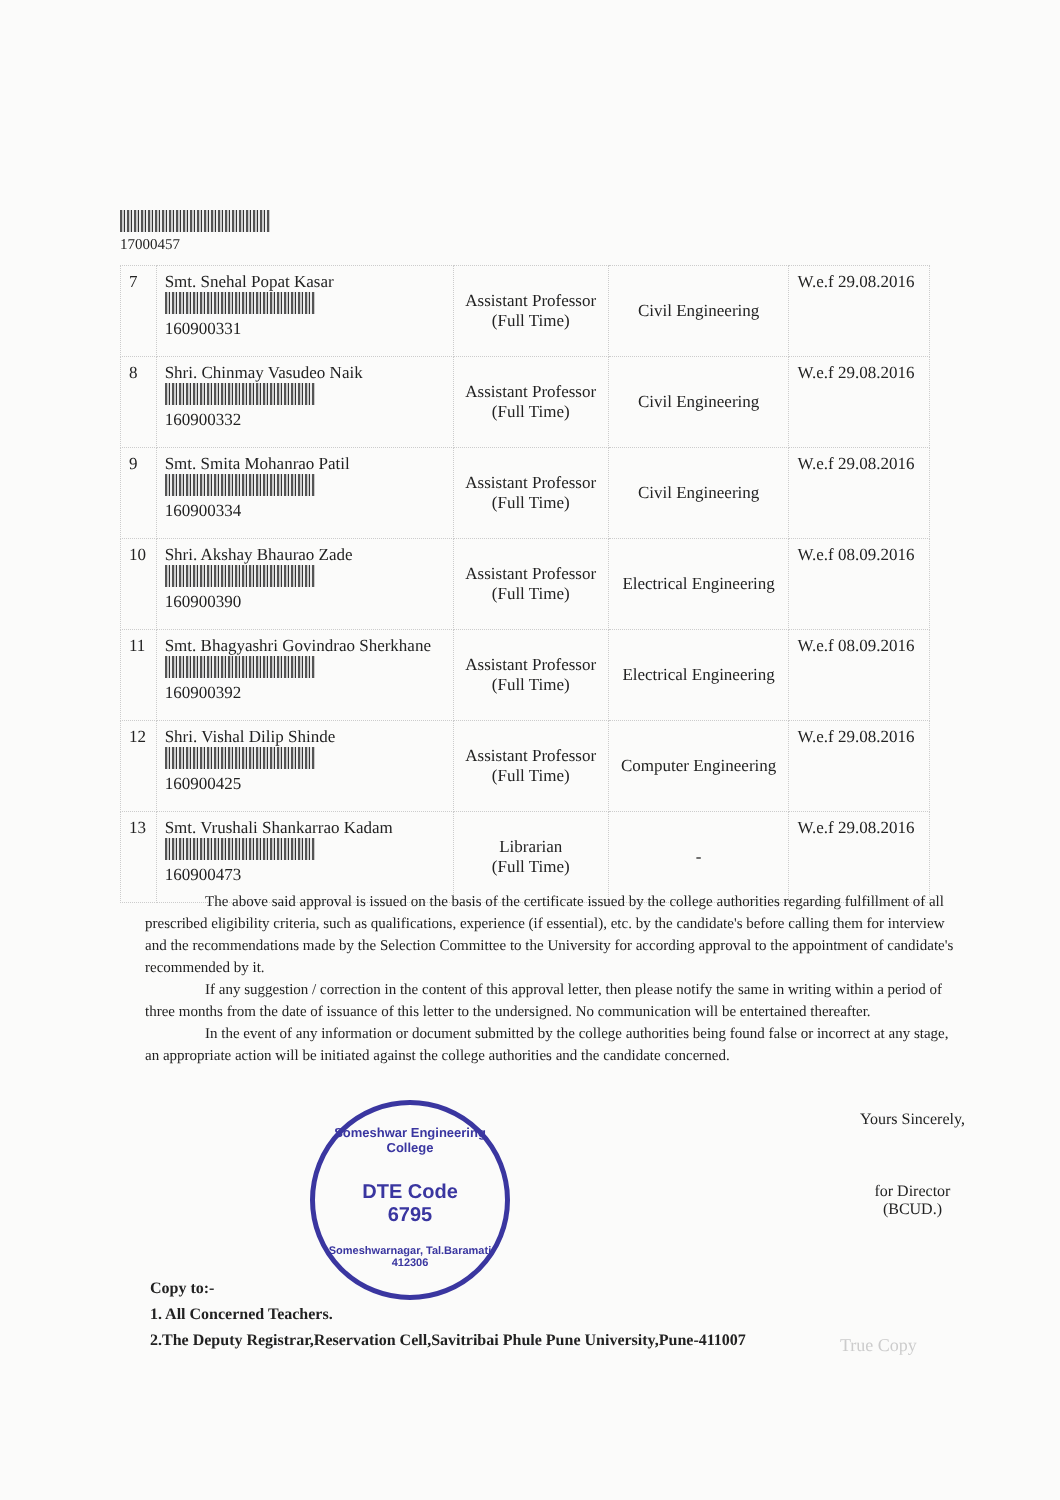17000457
| 7 | Smt. Snehal Popat Kasar 160900331 | Assistant Professor (Full Time) | Civil Engineering | W.e.f 29.08.2016 |
| 8 | Shri. Chinmay Vasudeo Naik 160900332 | Assistant Professor (Full Time) | Civil Engineering | W.e.f 29.08.2016 |
| 9 | Smt. Smita Mohanrao Patil 160900334 | Assistant Professor (Full Time) | Civil Engineering | W.e.f 29.08.2016 |
| 10 | Shri. Akshay Bhaurao Zade 160900390 | Assistant Professor (Full Time) | Electrical Engineering | W.e.f 08.09.2016 |
| 11 | Smt. Bhagyashri Govindrao Sherkhane 160900392 | Assistant Professor (Full Time) | Electrical Engineering | W.e.f 08.09.2016 |
| 12 | Shri. Vishal Dilip Shinde 160900425 | Assistant Professor (Full Time) | Computer Engineering | W.e.f 29.08.2016 |
| 13 | Smt. Vrushali Shankarrao Kadam 160900473 | Librarian (Full Time) | - | W.e.f 29.08.2016 |
The above said approval is issued on the basis of the certificate issued by the college authorities regarding fulfillment of all prescribed eligibility criteria, such as qualifications, experience (if essential), etc. by the candidate's before calling them for interview and the recommendations made by the Selection Committee to the University for according approval to the appointment of candidate's recommended by it.
If any suggestion / correction in the content of this approval letter, then please notify the same in writing within a period of three months from the date of issuance of this letter to the undersigned. No communication will be entertained thereafter.
In the event of any information or document submitted by the college authorities being found false or incorrect at any stage, an appropriate action will be initiated against the college authorities and the candidate concerned.
Someshwar Engineering College
DTE Code
6795
Someshwarnagar, Tal.Baramati 412306
Yours Sincerely,
for Director
(BCUD.)
Copy to:-
1. All Concerned Teachers.
2.The Deputy Registrar,Reservation Cell,Savitribai Phule Pune University,Pune-411007
True Copy